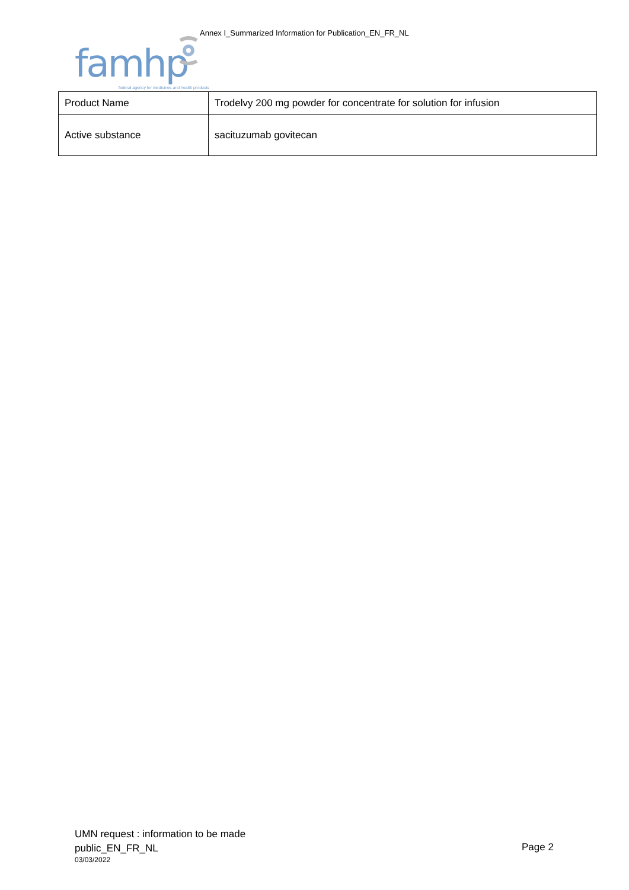Annex I_Summarized Information for Publication_EN_FR_NL
famhp
federal agency for medicines and health products
| Product Name | Trodelvy 200 mg powder for concentrate for solution for infusion |
| Active substance | sacituzumab govitecan |
UMN request : information to be made
public_EN_FR_NL
03/03/2022
Page 2